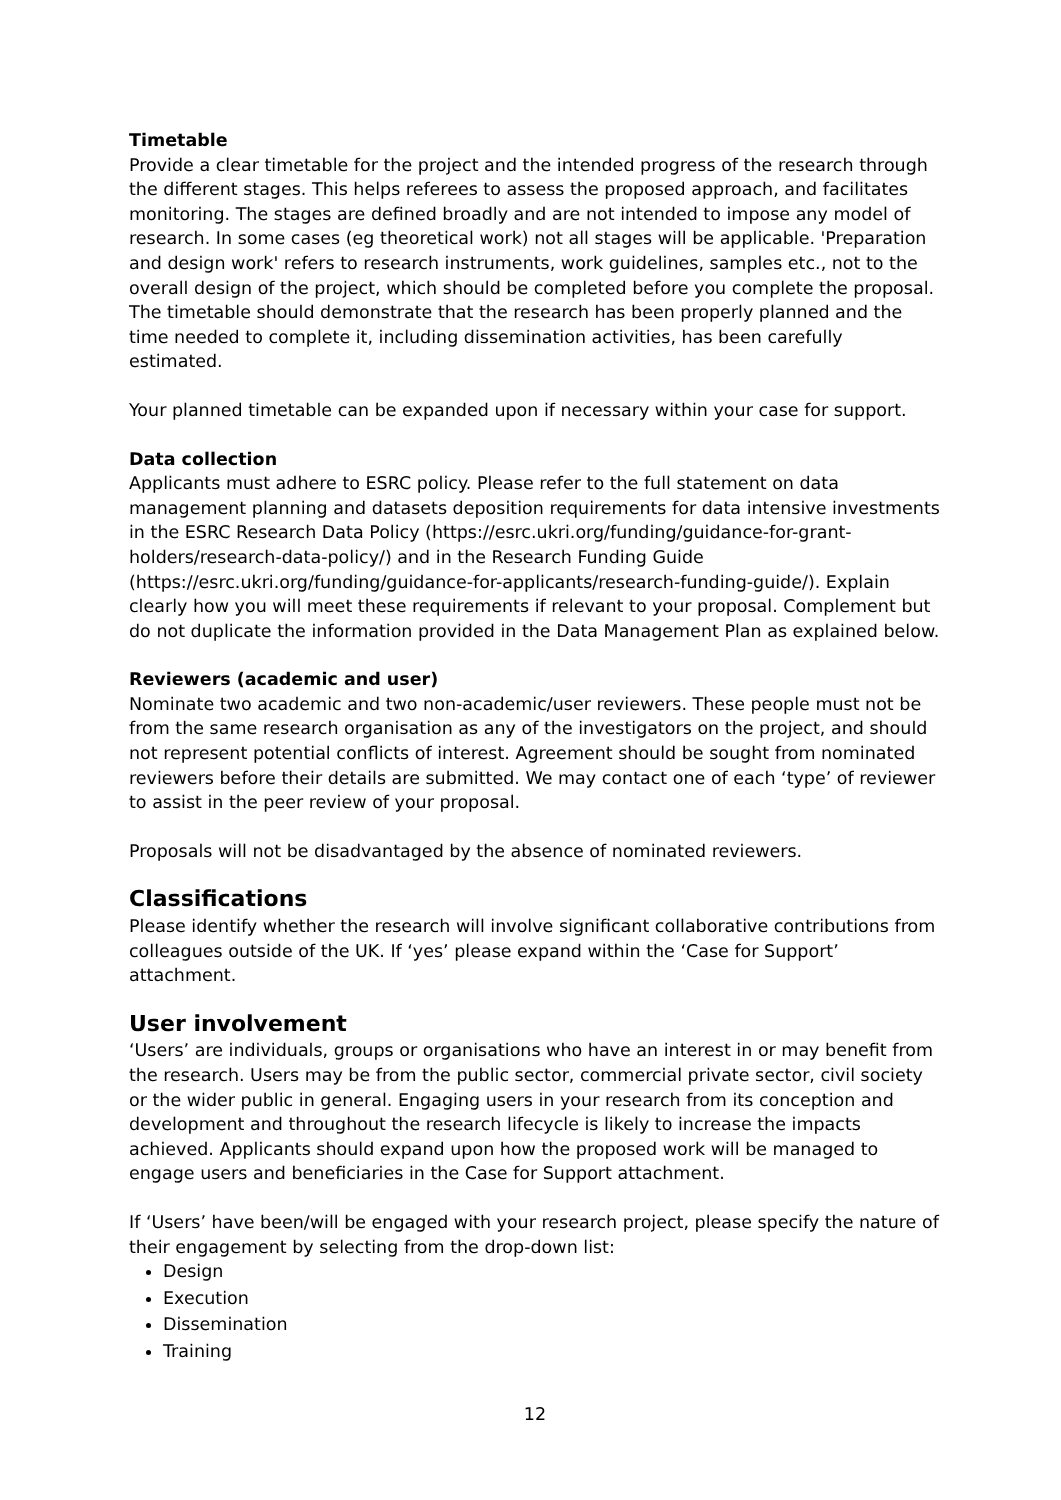Timetable
Provide a clear timetable for the project and the intended progress of the research through the different stages. This helps referees to assess the proposed approach, and facilitates monitoring. The stages are defined broadly and are not intended to impose any model of research. In some cases (eg theoretical work) not all stages will be applicable. 'Preparation and design work' refers to research instruments, work guidelines, samples etc., not to the overall design of the project, which should be completed before you complete the proposal. The timetable should demonstrate that the research has been properly planned and the time needed to complete it, including dissemination activities, has been carefully estimated.
Your planned timetable can be expanded upon if necessary within your case for support.
Data collection
Applicants must adhere to ESRC policy. Please refer to the full statement on data management planning and datasets deposition requirements for data intensive investments in the ESRC Research Data Policy (https://esrc.ukri.org/funding/guidance-for-grant-holders/research-data-policy/) and in the Research Funding Guide (https://esrc.ukri.org/funding/guidance-for-applicants/research-funding-guide/). Explain clearly how you will meet these requirements if relevant to your proposal. Complement but do not duplicate the information provided in the Data Management Plan as explained below.
Reviewers (academic and user)
Nominate two academic and two non-academic/user reviewers. These people must not be from the same research organisation as any of the investigators on the project, and should not represent potential conflicts of interest. Agreement should be sought from nominated reviewers before their details are submitted. We may contact one of each ‘type’ of reviewer to assist in the peer review of your proposal.
Proposals will not be disadvantaged by the absence of nominated reviewers.
Classifications
Please identify whether the research will involve significant collaborative contributions from colleagues outside of the UK. If ‘yes’ please expand within the ‘Case for Support’ attachment.
User involvement
‘Users’ are individuals, groups or organisations who have an interest in or may benefit from the research. Users may be from the public sector, commercial private sector, civil society or the wider public in general. Engaging users in your research from its conception and development and throughout the research lifecycle is likely to increase the impacts achieved. Applicants should expand upon how the proposed work will be managed to engage users and beneficiaries in the Case for Support attachment.
If ‘Users’ have been/will be engaged with your research project, please specify the nature of their engagement by selecting from the drop-down list:
Design
Execution
Dissemination
Training
12